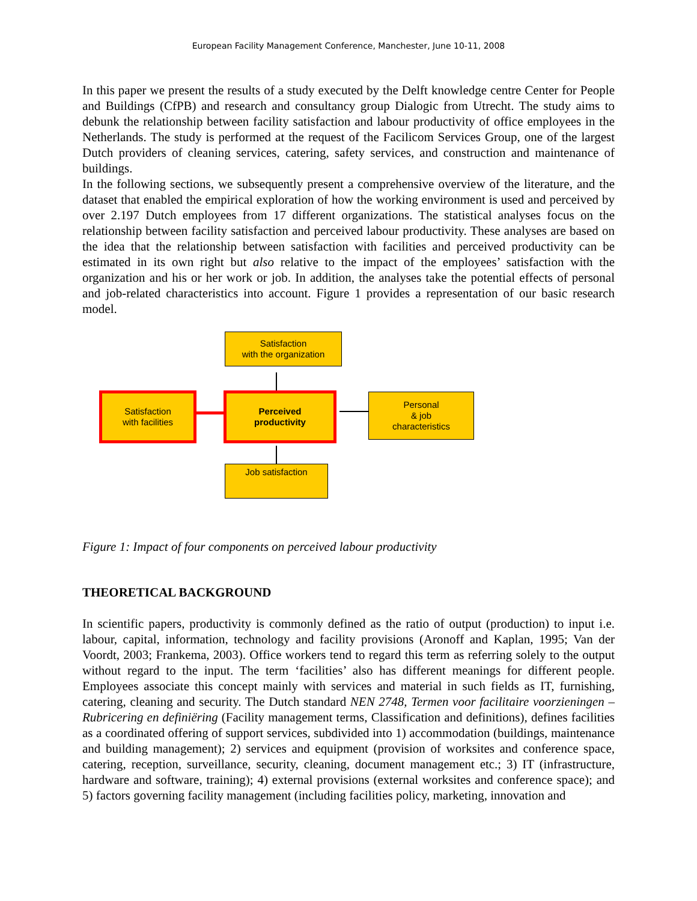European Facility Management Conference, Manchester, June 10-11, 2008
In this paper we present the results of a study executed by the Delft knowledge centre Center for People and Buildings (CfPB) and research and consultancy group Dialogic from Utrecht. The study aims to debunk the relationship between facility satisfaction and labour productivity of office employees in the Netherlands. The study is performed at the request of the Facilicom Services Group, one of the largest Dutch providers of cleaning services, catering, safety services, and construction and maintenance of buildings.
In the following sections, we subsequently present a comprehensive overview of the literature, and the dataset that enabled the empirical exploration of how the working environment is used and perceived by over 2.197 Dutch employees from 17 different organizations. The statistical analyses focus on the relationship between facility satisfaction and perceived labour productivity. These analyses are based on the idea that the relationship between satisfaction with facilities and perceived productivity can be estimated in its own right but also relative to the impact of the employees’ satisfaction with the organization and his or her work or job. In addition, the analyses take the potential effects of personal and job-related characteristics into account. Figure 1 provides a representation of our basic research model.
Satisfaction
with the organization
Satisfaction
with facilities
Perceived
productivity
Personal
& job
characteristics
Job satisfaction
Figure 1: Impact of four components on perceived labour productivity
THEORETICAL BACKGROUND
In scientific papers, productivity is commonly defined as the ratio of output (production) to input i.e. labour, capital, information, technology and facility provisions (Aronoff and Kaplan, 1995; Van der Voordt, 2003; Frankema, 2003). Office workers tend to regard this term as referring solely to the output without regard to the input. The term ‘facilities’ also has different meanings for different people. Employees associate this concept mainly with services and material in such fields as IT, furnishing, catering, cleaning and security. The Dutch standard NEN 2748, Termen voor facilitaire voorzieningen – Rubricering en definiëring (Facility management terms, Classification and definitions), defines facilities as a coordinated offering of support services, subdivided into 1) accommodation (buildings, maintenance and building management); 2) services and equipment (provision of worksites and conference space, catering, reception, surveillance, security, cleaning, document management etc.; 3) IT (infrastructure, hardware and software, training); 4) external provisions (external worksites and conference space); and 5) factors governing facility management (including facilities policy, marketing, innovation and